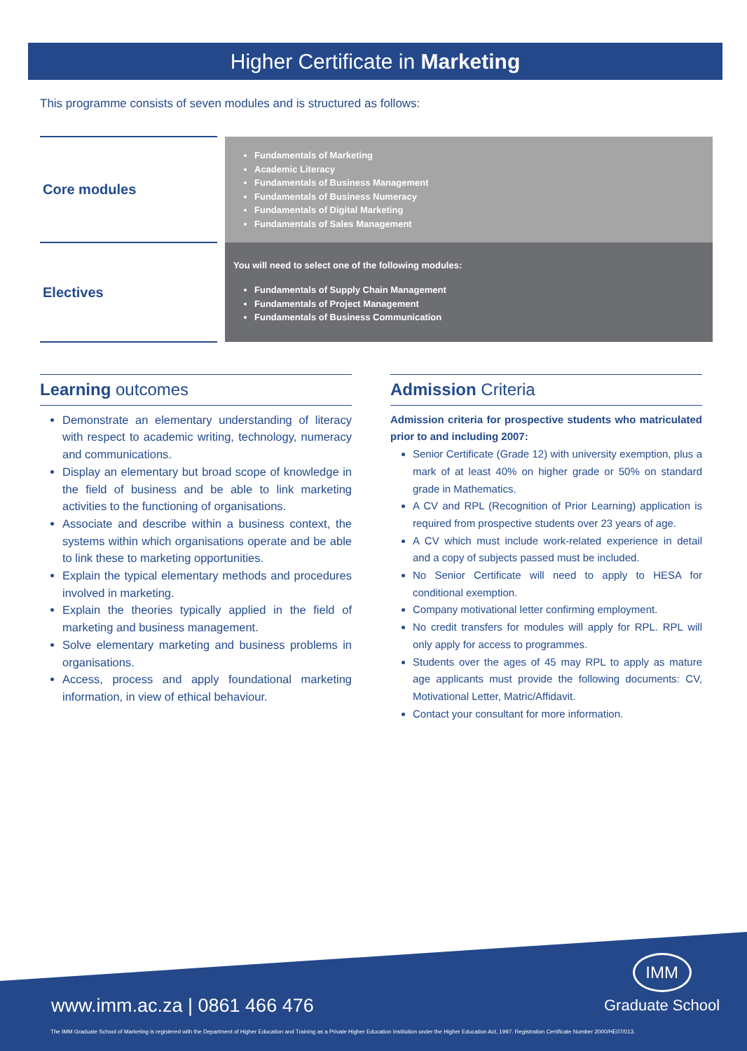Higher Certificate in Marketing
This programme consists of seven modules and is structured as follows:
| Core modules | Fundamentals of Marketing Academic Literacy Fundamentals of Business Management Fundamentals of Business Numeracy Fundamentals of Digital Marketing Fundamentals of Sales Management |
| Electives | You will need to select one of the following modules: Fundamentals of Supply Chain Management Fundamentals of Project Management Fundamentals of Business Communication |
Learning outcomes
Demonstrate an elementary understanding of literacy with respect to academic writing, technology, numeracy and communications.
Display an elementary but broad scope of knowledge in the field of business and be able to link marketing activities to the functioning of organisations.
Associate and describe within a business context, the systems within which organisations operate and be able to link these to marketing opportunities.
Explain the typical elementary methods and procedures involved in marketing.
Explain the theories typically applied in the field of marketing and business management.
Solve elementary marketing and business problems in organisations.
Access, process and apply foundational marketing information, in view of ethical behaviour.
Admission Criteria
Admission criteria for prospective students who matriculated prior to and including 2007:
Senior Certificate (Grade 12) with university exemption, plus a mark of at least 40% on higher grade or 50% on standard grade in Mathematics.
A CV and RPL (Recognition of Prior Learning) application is required from prospective students over 23 years of age.
A CV which must include work-related experience in detail and a copy of subjects passed must be included.
No Senior Certificate will need to apply to HESA for conditional exemption.
Company motivational letter confirming employment.
No credit transfers for modules will apply for RPL. RPL will only apply for access to programmes.
Students over the ages of 45 may RPL to apply as mature age applicants must provide the following documents: CV, Motivational Letter, Matric/Affidavit.
Contact your consultant for more information.
www.imm.ac.za | 0861 466 476
IMM
Graduate School
The IMM Graduate School of Marketing is registered with the Department of Higher Education and Training as a Private Higher Education Institution under the Higher Education Act, 1997. Registration Certificate Number 2000/HE07/013.